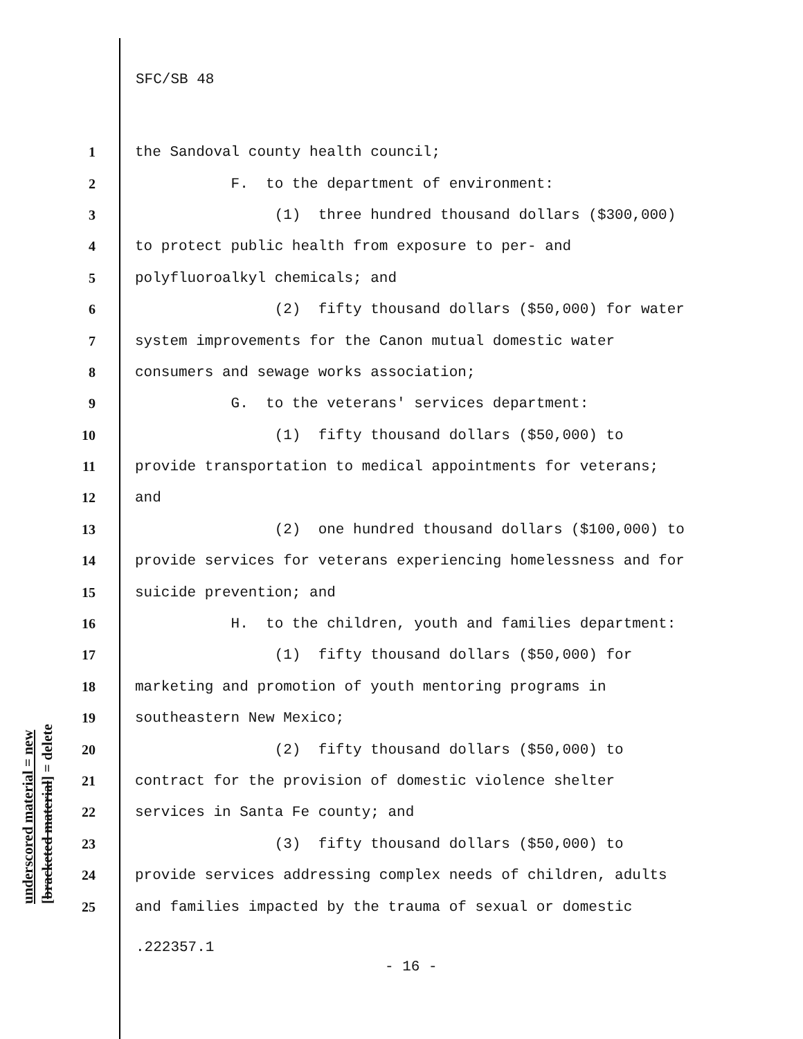SFC/SB 48
underscored material = new [bracketed material] = delete
1 the Sandoval county health council;
2 F. to the department of environment:
3 (1) three hundred thousand dollars ($300,000)
4 to protect public health from exposure to per- and
5 polyfluoroalkyl chemicals; and
6 (2) fifty thousand dollars ($50,000) for water
7 system improvements for the Canon mutual domestic water
8 consumers and sewage works association;
9 G. to the veterans' services department:
10 (1) fifty thousand dollars ($50,000) to
11 provide transportation to medical appointments for veterans;
12 and
13 (2) one hundred thousand dollars ($100,000) to
14 provide services for veterans experiencing homelessness and for
15 suicide prevention; and
16 H. to the children, youth and families department:
17 (1) fifty thousand dollars ($50,000) for
18 marketing and promotion of youth mentoring programs in
19 southeastern New Mexico;
20 (2) fifty thousand dollars ($50,000) to
21 contract for the provision of domestic violence shelter
22 services in Santa Fe county; and
23 (3) fifty thousand dollars ($50,000) to
24 provide services addressing complex needs of children, adults
25 and families impacted by the trauma of sexual or domestic
.222357.1
- 16 -